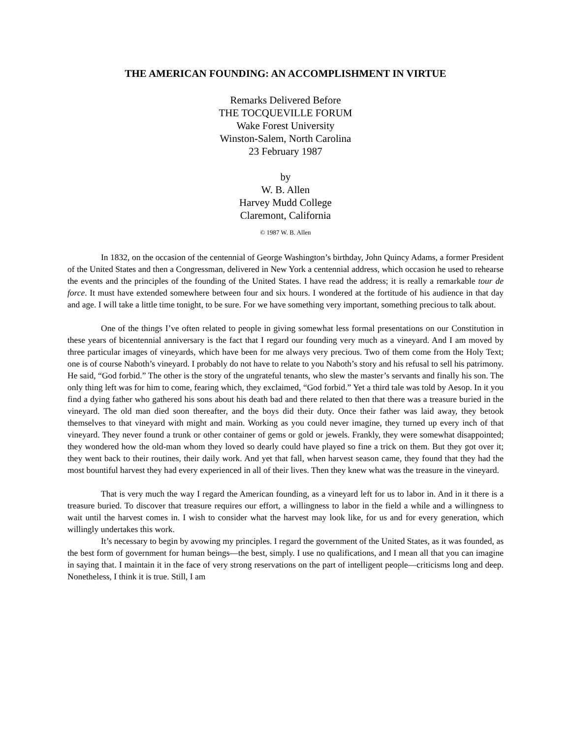THE AMERICAN FOUNDING: AN ACCOMPLISHMENT IN VIRTUE
Remarks Delivered Before
THE TOCQUEVILLE FORUM
Wake Forest University
Winston-Salem, North Carolina
23 February 1987
by
W. B. Allen
Harvey Mudd College
Claremont, California
© 1987 W. B. Allen
In 1832, on the occasion of the centennial of George Washington’s birthday, John Quincy Adams, a former President of the United States and then a Congressman, delivered in New York a centennial address, which occasion he used to rehearse the events and the principles of the founding of the United States. I have read the address; it is really a remarkable tour de force. It must have extended somewhere between four and six hours. I wondered at the fortitude of his audience in that day and age. I will take a little time tonight, to be sure. For we have something very important, something precious to talk about.
One of the things I’ve often related to people in giving somewhat less formal presentations on our Constitution in these years of bicentennial anniversary is the fact that I regard our founding very much as a vineyard. And I am moved by three particular images of vineyards, which have been for me always very precious. Two of them come from the Holy Text; one is of course Naboth’s vineyard. I probably do not have to relate to you Naboth’s story and his refusal to sell his patrimony. He said, “God forbid.” The other is the story of the ungrateful tenants, who slew the master’s servants and finally his son. The only thing left was for him to come, fearing which, they exclaimed, “God forbid.” Yet a third tale was told by Aesop. In it you find a dying father who gathered his sons about his death bad and there related to then that there was a treasure buried in the vineyard. The old man died soon thereafter, and the boys did their duty. Once their father was laid away, they betook themselves to that vineyard with might and main. Working as you could never imagine, they turned up every inch of that vineyard. They never found a trunk or other container of gems or gold or jewels. Frankly, they were somewhat disappointed; they wondered how the old-man whom they loved so dearly could have played so fine a trick on them. But they got over it; they went back to their routines, their daily work. And yet that fall, when harvest season came, they found that they had the most bountiful harvest they had every experienced in all of their lives. Then they knew what was the treasure in the vineyard.
That is very much the way I regard the American founding, as a vineyard left for us to labor in. And in it there is a treasure buried. To discover that treasure requires our effort, a willingness to labor in the field a while and a willingness to wait until the harvest comes in. I wish to consider what the harvest may look like, for us and for every generation, which willingly undertakes this work.
It’s necessary to begin by avowing my principles. I regard the government of the United States, as it was founded, as the best form of government for human beings—the best, simply. I use no qualifications, and I mean all that you can imagine in saying that. I maintain it in the face of very strong reservations on the part of intelligent people—criticisms long and deep. Nonetheless, I think it is true. Still, I am